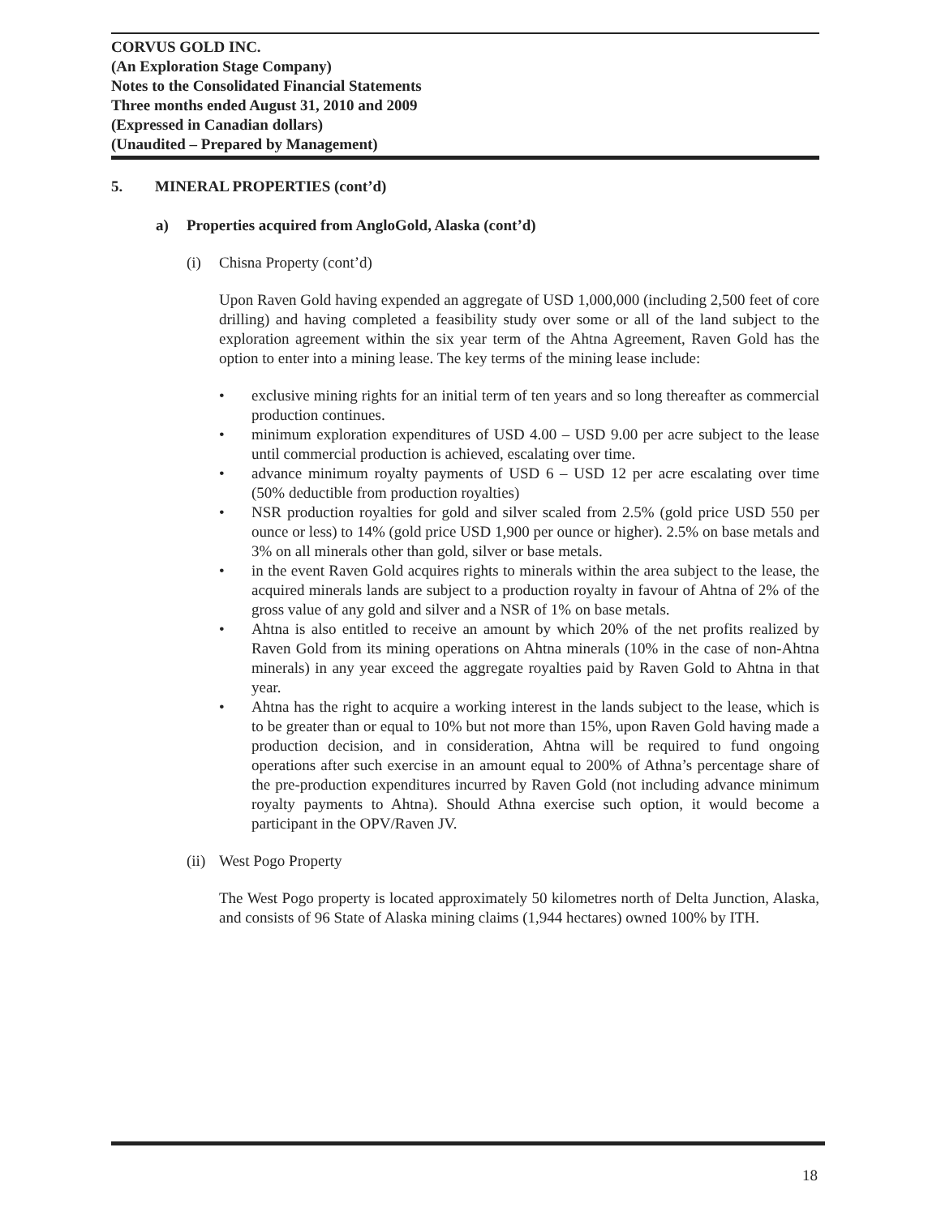CORVUS GOLD INC.
(An Exploration Stage Company)
Notes to the Consolidated Financial Statements
Three months ended August 31, 2010 and 2009
(Expressed in Canadian dollars)
(Unaudited – Prepared by Management)
5. MINERAL PROPERTIES (cont’d)
a) Properties acquired from AngloGold, Alaska (cont’d)
(i) Chisna Property (cont’d)
Upon Raven Gold having expended an aggregate of USD 1,000,000 (including 2,500 feet of core drilling) and having completed a feasibility study over some or all of the land subject to the exploration agreement within the six year term of the Ahtna Agreement, Raven Gold has the option to enter into a mining lease. The key terms of the mining lease include:
• exclusive mining rights for an initial term of ten years and so long thereafter as commercial production continues.
• minimum exploration expenditures of USD 4.00 – USD 9.00 per acre subject to the lease until commercial production is achieved, escalating over time.
• advance minimum royalty payments of USD 6 – USD 12 per acre escalating over time (50% deductible from production royalties)
• NSR production royalties for gold and silver scaled from 2.5% (gold price USD 550 per ounce or less) to 14% (gold price USD 1,900 per ounce or higher). 2.5% on base metals and 3% on all minerals other than gold, silver or base metals.
• in the event Raven Gold acquires rights to minerals within the area subject to the lease, the acquired minerals lands are subject to a production royalty in favour of Ahtna of 2% of the gross value of any gold and silver and a NSR of 1% on base metals.
• Ahtna is also entitled to receive an amount by which 20% of the net profits realized by Raven Gold from its mining operations on Ahtna minerals (10% in the case of non-Ahtna minerals) in any year exceed the aggregate royalties paid by Raven Gold to Ahtna in that year.
• Ahtna has the right to acquire a working interest in the lands subject to the lease, which is to be greater than or equal to 10% but not more than 15%, upon Raven Gold having made a production decision, and in consideration, Ahtna will be required to fund ongoing operations after such exercise in an amount equal to 200% of Athna’s percentage share of the pre-production expenditures incurred by Raven Gold (not including advance minimum royalty payments to Ahtna). Should Athna exercise such option, it would become a participant in the OPV/Raven JV.
(ii) West Pogo Property
The West Pogo property is located approximately 50 kilometres north of Delta Junction, Alaska, and consists of 96 State of Alaska mining claims (1,944 hectares) owned 100% by ITH.
18